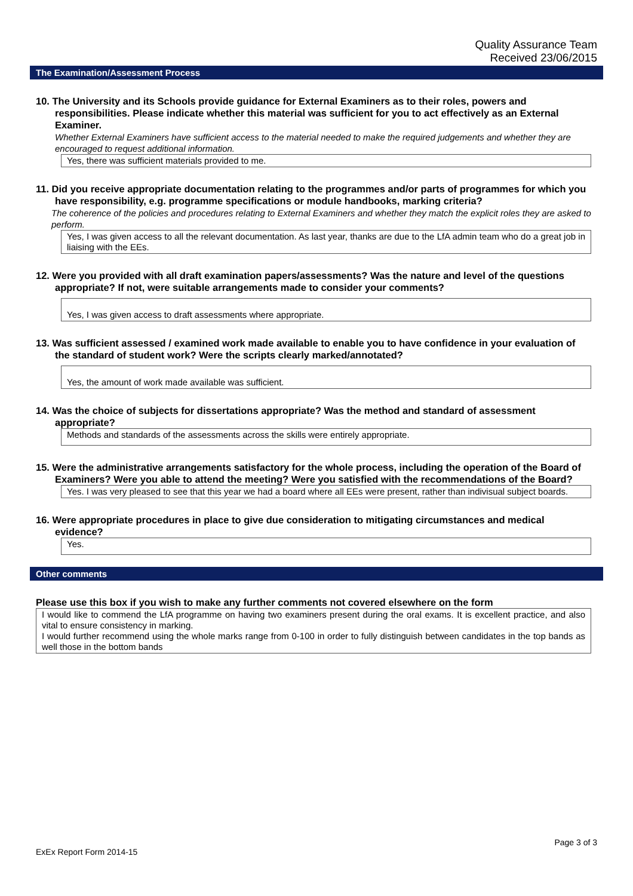Quality Assurance Team
Received 23/06/2015
The Examination/Assessment Process
10. The University and its Schools provide guidance for External Examiners as to their roles, powers and responsibilities. Please indicate whether this material was sufficient for you to act effectively as an External Examiner.
Whether External Examiners have sufficient access to the material needed to make the required judgements and whether they are encouraged to request additional information.
Yes, there was sufficient materials provided to me.
11. Did you receive appropriate documentation relating to the programmes and/or parts of programmes for which you have responsibility, e.g. programme specifications or module handbooks, marking criteria?
The coherence of the policies and procedures relating to External Examiners and whether they match the explicit roles they are asked to perform.
Yes, I was given access to all the relevant documentation. As last year, thanks are due to the LfA admin team who do a great job in liaising with the EEs.
12. Were you provided with all draft examination papers/assessments? Was the nature and level of the questions appropriate? If not, were suitable arrangements made to consider your comments?
Yes, I was given access to draft assessments where appropriate.
13. Was sufficient assessed / examined work made available to enable you to have confidence in your evaluation of the standard of student work? Were the scripts clearly marked/annotated?
Yes, the amount of work made available was sufficient.
14. Was the choice of subjects for dissertations appropriate? Was the method and standard of assessment appropriate?
Methods and standards of the assessments across the skills were entirely appropriate.
15. Were the administrative arrangements satisfactory for the whole process, including the operation of the Board of Examiners? Were you able to attend the meeting? Were you satisfied with the recommendations of the Board?
Yes. I was very pleased to see that this year we had a board where all EEs were present, rather than indivisual subject boards.
16. Were appropriate procedures in place to give due consideration to mitigating circumstances and medical evidence?
Yes.
Other comments
Please use this box if you wish to make any further comments not covered elsewhere on the form
I would like to commend the LfA programme on having two examiners present during the oral exams. It is excellent practice, and also vital to ensure consistency in marking.
I would further recommend using the whole marks range from 0-100 in order to fully distinguish between candidates in the top bands as well those in the bottom bands
Page 3 of 3
ExEx Report Form 2014-15